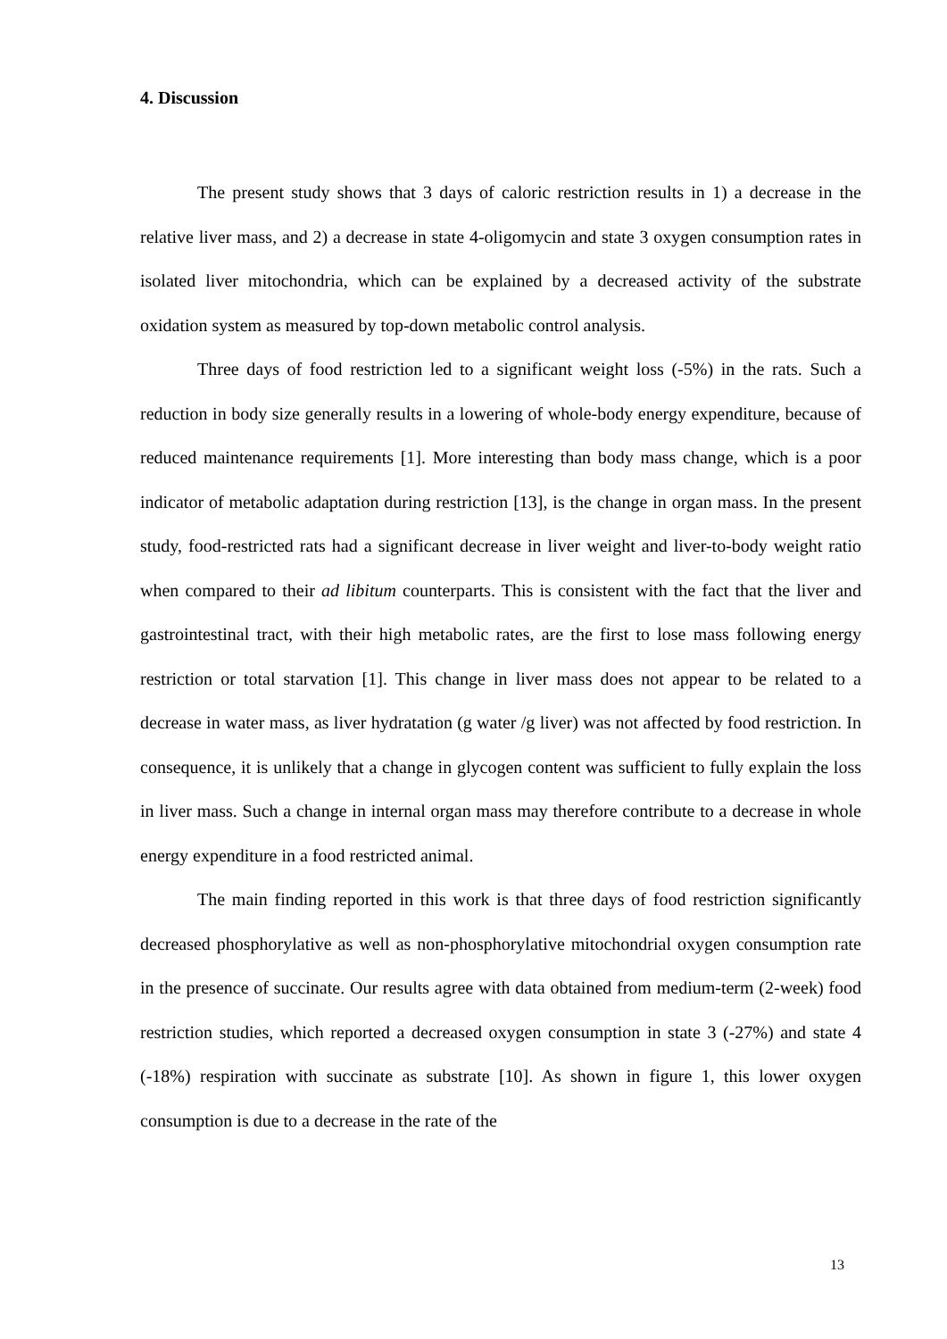4. Discussion
The present study shows that 3 days of caloric restriction results in 1) a decrease in the relative liver mass, and 2) a decrease in state 4-oligomycin and state 3 oxygen consumption rates in isolated liver mitochondria, which can be explained by a decreased activity of the substrate oxidation system as measured by top-down metabolic control analysis.
Three days of food restriction led to a significant weight loss (-5%) in the rats. Such a reduction in body size generally results in a lowering of whole-body energy expenditure, because of reduced maintenance requirements [1]. More interesting than body mass change, which is a poor indicator of metabolic adaptation during restriction [13], is the change in organ mass. In the present study, food-restricted rats had a significant decrease in liver weight and liver-to-body weight ratio when compared to their ad libitum counterparts. This is consistent with the fact that the liver and gastrointestinal tract, with their high metabolic rates, are the first to lose mass following energy restriction or total starvation [1]. This change in liver mass does not appear to be related to a decrease in water mass, as liver hydratation (g water /g liver) was not affected by food restriction. In consequence, it is unlikely that a change in glycogen content was sufficient to fully explain the loss in liver mass. Such a change in internal organ mass may therefore contribute to a decrease in whole energy expenditure in a food restricted animal.
The main finding reported in this work is that three days of food restriction significantly decreased phosphorylative as well as non-phosphorylative mitochondrial oxygen consumption rate in the presence of succinate. Our results agree with data obtained from medium-term (2-week) food restriction studies, which reported a decreased oxygen consumption in state 3 (-27%) and state 4 (-18%) respiration with succinate as substrate [10]. As shown in figure 1, this lower oxygen consumption is due to a decrease in the rate of the
13